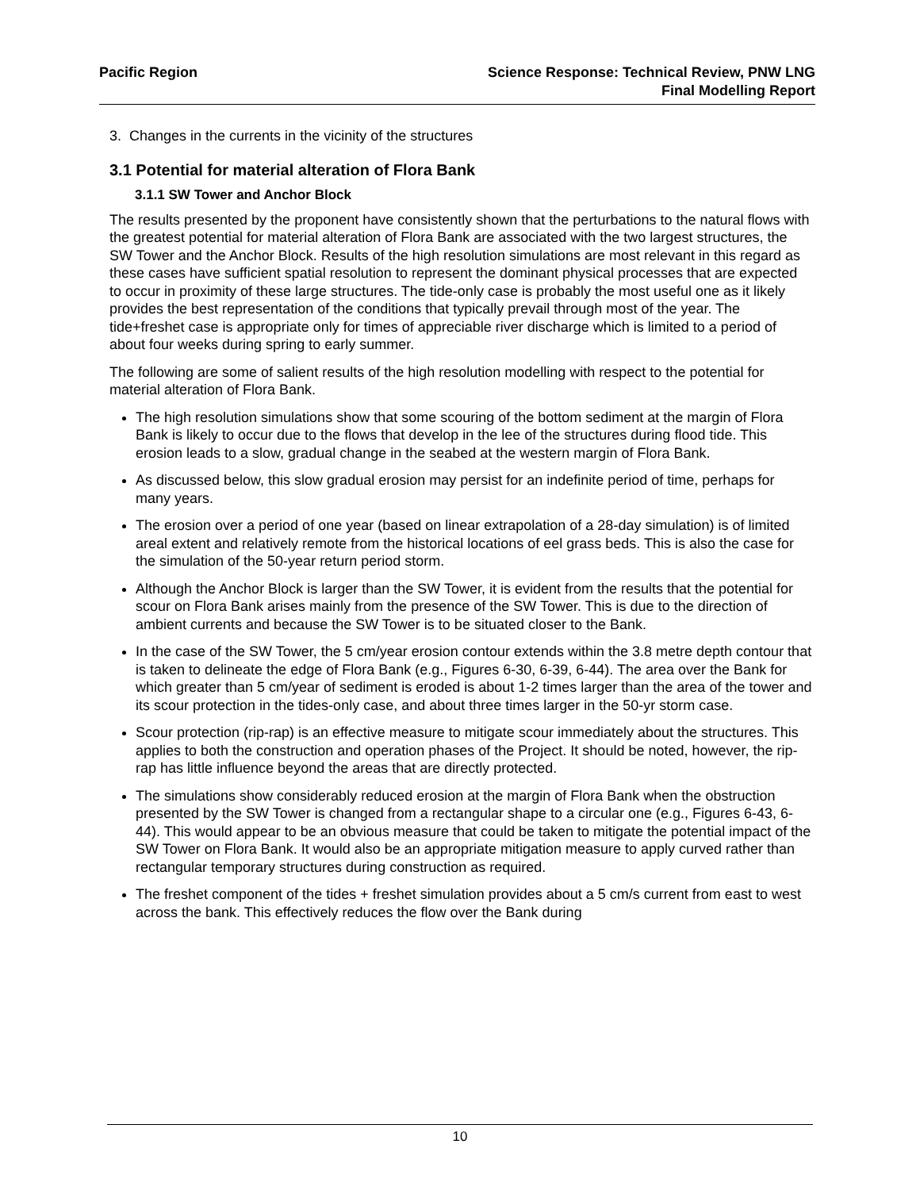Pacific Region Science Response: Technical Review, PNW LNG
Final Modelling Report
3. Changes in the currents in the vicinity of the structures
3.1 Potential for material alteration of Flora Bank
3.1.1 SW Tower and Anchor Block
The results presented by the proponent have consistently shown that the perturbations to the natural flows with the greatest potential for material alteration of Flora Bank are associated with the two largest structures, the SW Tower and the Anchor Block. Results of the high resolution simulations are most relevant in this regard as these cases have sufficient spatial resolution to represent the dominant physical processes that are expected to occur in proximity of these large structures. The tide-only case is probably the most useful one as it likely provides the best representation of the conditions that typically prevail through most of the year. The tide+freshet case is appropriate only for times of appreciable river discharge which is limited to a period of about four weeks during spring to early summer.
The following are some of salient results of the high resolution modelling with respect to the potential for material alteration of Flora Bank.
The high resolution simulations show that some scouring of the bottom sediment at the margin of Flora Bank is likely to occur due to the flows that develop in the lee of the structures during flood tide. This erosion leads to a slow, gradual change in the seabed at the western margin of Flora Bank.
As discussed below, this slow gradual erosion may persist for an indefinite period of time, perhaps for many years.
The erosion over a period of one year (based on linear extrapolation of a 28-day simulation) is of limited areal extent and relatively remote from the historical locations of eel grass beds. This is also the case for the simulation of the 50-year return period storm.
Although the Anchor Block is larger than the SW Tower, it is evident from the results that the potential for scour on Flora Bank arises mainly from the presence of the SW Tower. This is due to the direction of ambient currents and because the SW Tower is to be situated closer to the Bank.
In the case of the SW Tower, the 5 cm/year erosion contour extends within the 3.8 metre depth contour that is taken to delineate the edge of Flora Bank (e.g., Figures 6-30, 6-39, 6-44). The area over the Bank for which greater than 5 cm/year of sediment is eroded is about 1-2 times larger than the area of the tower and its scour protection in the tides-only case, and about three times larger in the 50-yr storm case.
Scour protection (rip-rap) is an effective measure to mitigate scour immediately about the structures. This applies to both the construction and operation phases of the Project. It should be noted, however, the rip-rap has little influence beyond the areas that are directly protected.
The simulations show considerably reduced erosion at the margin of Flora Bank when the obstruction presented by the SW Tower is changed from a rectangular shape to a circular one (e.g., Figures 6-43, 6-44). This would appear to be an obvious measure that could be taken to mitigate the potential impact of the SW Tower on Flora Bank. It would also be an appropriate mitigation measure to apply curved rather than rectangular temporary structures during construction as required.
The freshet component of the tides + freshet simulation provides about a 5 cm/s current from east to west across the bank. This effectively reduces the flow over the Bank during
10